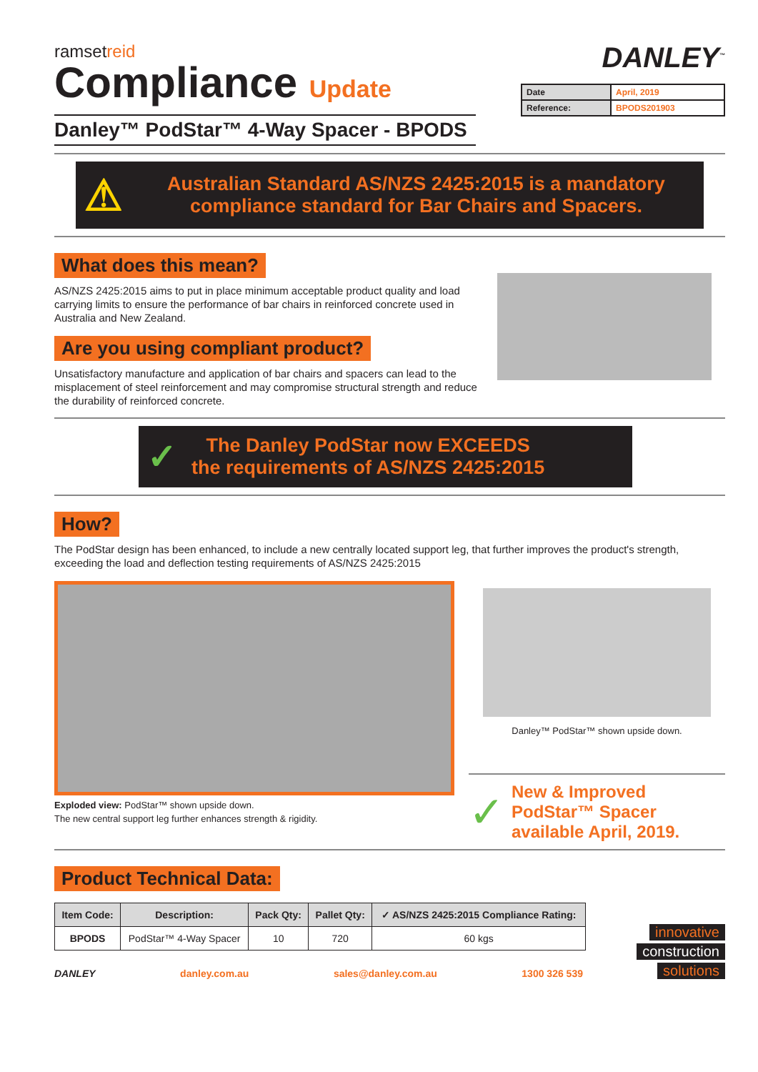ramsetreid
Compliance Update
Danley™ PodStar™ 4-Way Spacer - BPODS
DANLEY<sup>™</sup>
| Date | April, 2019 |
| Reference: | BPODS201903 |
⚠
Australian Standard AS/NZS 2425:2015 is a mandatory compliance standard for Bar Chairs and Spacers.
What does this mean?
AS/NZS 2425:2015 aims to put in place minimum acceptable product quality and load carrying limits to ensure the performance of bar chairs in reinforced concrete used in Australia and New Zealand.
Are you using compliant product?
Unsatisfactory manufacture and application of bar chairs and spacers can lead to the misplacement of steel reinforcement and may compromise structural strength and reduce the durability of reinforced concrete.
✓
The Danley PodStar now EXCEEDS
the requirements of AS/NZS 2425:2015
How?
The PodStar design has been enhanced, to include a new centrally located support leg, that further improves the product's strength, exceeding the load and deflection testing requirements of AS/NZS 2425:2015
Exploded view: PodStar™ shown upside down.
The new central support leg further enhances strength & rigidity.
Danley™ PodStar™ shown upside down.
✓
New & Improved PodStar™ Spacer available April, 2019.
Product Technical Data:
| Item Code: | Description: | Pack Qty: | Pallet Qty: | ✓ AS/NZS 2425:2015 Compliance Rating: |
| --- | --- | --- | --- | --- |
| BPODS | PodStar™ 4-Way Spacer | 10 | 720 | 60 kgs |
DANLEY danley.com.au sales@danley.com.au 1300 326 539
innovative
construction
solutions